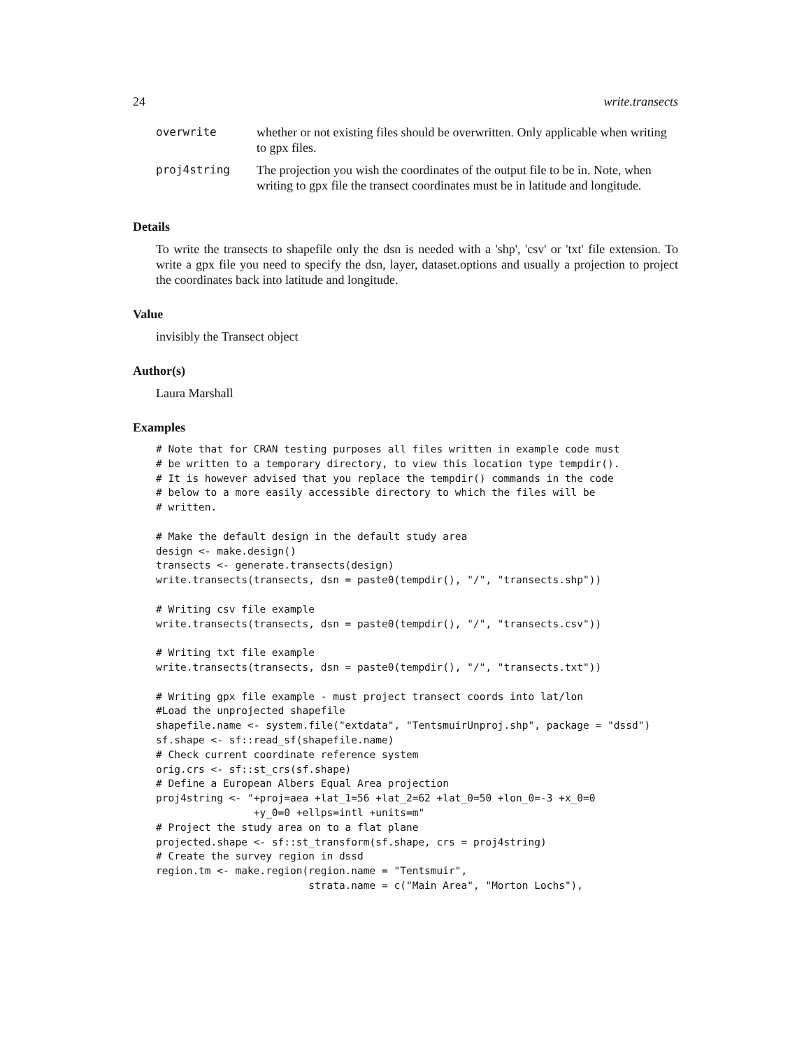24 write.transects
| overwrite | whether or not existing files should be overwritten. Only applicable when writing to gpx files. |
| proj4string | The projection you wish the coordinates of the output file to be in. Note, when writing to gpx file the transect coordinates must be in latitude and longitude. |
Details
To write the transects to shapefile only the dsn is needed with a 'shp', 'csv' or 'txt' file extension. To write a gpx file you need to specify the dsn, layer, dataset.options and usually a projection to project the coordinates back into latitude and longitude.
Value
invisibly the Transect object
Author(s)
Laura Marshall
Examples
# Note that for CRAN testing purposes all files written in example code must
# be written to a temporary directory, to view this location type tempdir().
# It is however advised that you replace the tempdir() commands in the code
# below to a more easily accessible directory to which the files will be
# written.

# Make the default design in the default study area
design <- make.design()
transects <- generate.transects(design)
write.transects(transects, dsn = paste0(tempdir(), "/", "transects.shp"))

# Writing csv file example
write.transects(transects, dsn = paste0(tempdir(), "/", "transects.csv"))

# Writing txt file example
write.transects(transects, dsn = paste0(tempdir(), "/", "transects.txt"))

# Writing gpx file example - must project transect coords into lat/lon
#Load the unprojected shapefile
shapefile.name <- system.file("extdata", "TentsmuirUnproj.shp", package = "dssd")
sf.shape <- sf::read_sf(shapefile.name)
# Check current coordinate reference system
orig.crs <- sf::st_crs(sf.shape)
# Define a European Albers Equal Area projection
proj4string <- "+proj=aea +lat_1=56 +lat_2=62 +lat_0=50 +lon_0=-3 +x_0=0
                +y_0=0 +ellps=intl +units=m"
# Project the study area on to a flat plane
projected.shape <- sf::st_transform(sf.shape, crs = proj4string)
# Create the survey region in dssd
region.tm <- make.region(region.name = "Tentsmuir",
                         strata.name = c("Main Area", "Morton Lochs"),